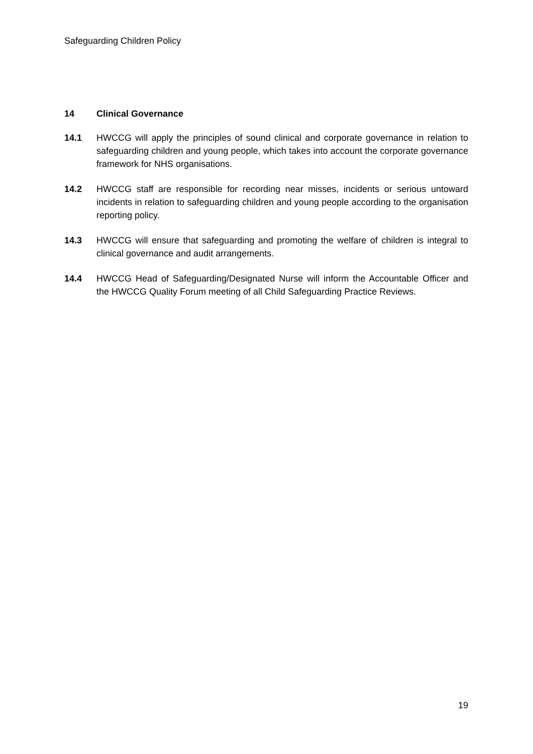Safeguarding Children Policy
14 Clinical Governance
14.1 HWCCG will apply the principles of sound clinical and corporate governance in relation to safeguarding children and young people, which takes into account the corporate governance framework for NHS organisations.
14.2 HWCCG staff are responsible for recording near misses, incidents or serious untoward incidents in relation to safeguarding children and young people according to the organisation reporting policy.
14.3 HWCCG will ensure that safeguarding and promoting the welfare of children is integral to clinical governance and audit arrangements.
14.4 HWCCG Head of Safeguarding/Designated Nurse will inform the Accountable Officer and the HWCCG Quality Forum meeting of all Child Safeguarding Practice Reviews.
19